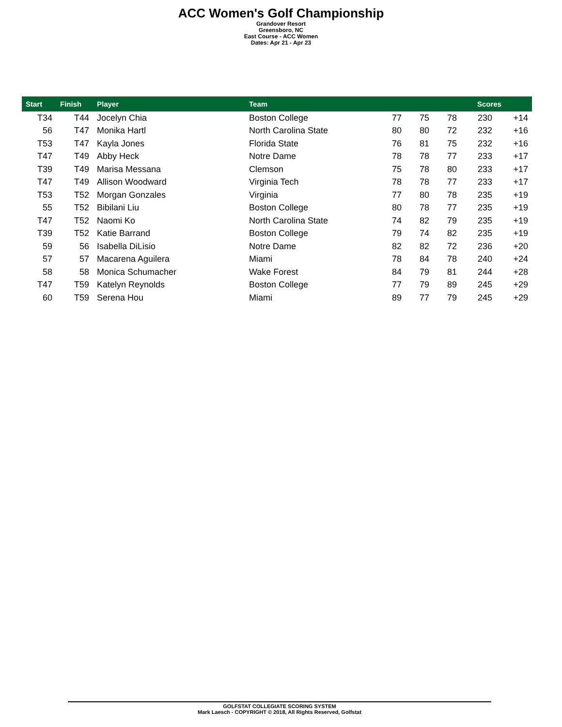ACC Women's Golf Championship
Grandover Resort
Greensboro, NC
East Course - ACC Women
Dates: Apr 21 - Apr 23
| Start | Finish | Player | Team | Scores | | | | |
| --- | --- | --- | --- | --- | --- | --- | --- | --- |
| T34 | T44 | Jocelyn Chia | Boston College | 77 | 75 | 78 | 230 | +14 |
| 56 | T47 | Monika Hartl | North Carolina State | 80 | 80 | 72 | 232 | +16 |
| T53 | T47 | Kayla Jones | Florida State | 76 | 81 | 75 | 232 | +16 |
| T47 | T49 | Abby Heck | Notre Dame | 78 | 78 | 77 | 233 | +17 |
| T39 | T49 | Marisa Messana | Clemson | 75 | 78 | 80 | 233 | +17 |
| T47 | T49 | Allison Woodward | Virginia Tech | 78 | 78 | 77 | 233 | +17 |
| T53 | T52 | Morgan Gonzales | Virginia | 77 | 80 | 78 | 235 | +19 |
| 55 | T52 | Bibilani Liu | Boston College | 80 | 78 | 77 | 235 | +19 |
| T47 | T52 | Naomi Ko | North Carolina State | 74 | 82 | 79 | 235 | +19 |
| T39 | T52 | Katie Barrand | Boston College | 79 | 74 | 82 | 235 | +19 |
| 59 | 56 | Isabella DiLisio | Notre Dame | 82 | 82 | 72 | 236 | +20 |
| 57 | 57 | Macarena Aguilera | Miami | 78 | 84 | 78 | 240 | +24 |
| 58 | 58 | Monica Schumacher | Wake Forest | 84 | 79 | 81 | 244 | +28 |
| T47 | T59 | Katelyn Reynolds | Boston College | 77 | 79 | 89 | 245 | +29 |
| 60 | T59 | Serena Hou | Miami | 89 | 77 | 79 | 245 | +29 |
GOLFSTAT COLLEGIATE SCORING SYSTEM
Mark Laesch - COPYRIGHT © 2018, All Rights Reserved, Golfstat